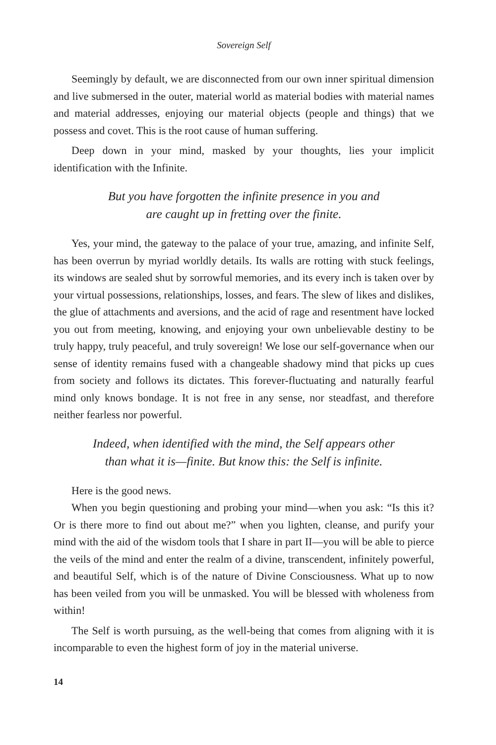Sovereign Self
Seemingly by default, we are disconnected from our own inner spiritual dimension and live submersed in the outer, material world as material bodies with material names and material addresses, enjoying our material objects (people and things) that we possess and covet. This is the root cause of human suffering.
Deep down in your mind, masked by your thoughts, lies your implicit identification with the Infinite.
But you have forgotten the infinite presence in you and
are caught up in fretting over the finite.
Yes, your mind, the gateway to the palace of your true, amazing, and infinite Self, has been overrun by myriad worldly details. Its walls are rotting with stuck feelings, its windows are sealed shut by sorrowful memories, and its every inch is taken over by your virtual possessions, relationships, losses, and fears. The slew of likes and dislikes, the glue of attachments and aversions, and the acid of rage and resentment have locked you out from meeting, knowing, and enjoying your own unbelievable destiny to be truly happy, truly peaceful, and truly sovereign! We lose our self-governance when our sense of identity remains fused with a changeable shadowy mind that picks up cues from society and follows its dictates. This forever-fluctuating and naturally fearful mind only knows bondage. It is not free in any sense, nor steadfast, and therefore neither fearless nor powerful.
Indeed, when identified with the mind, the Self appears other
than what it is—finite. But know this: the Self is infinite.
Here is the good news.
When you begin questioning and probing your mind—when you ask: “Is this it? Or is there more to find out about me?” when you lighten, cleanse, and purify your mind with the aid of the wisdom tools that I share in part II—you will be able to pierce the veils of the mind and enter the realm of a divine, transcendent, infinitely powerful, and beautiful Self, which is of the nature of Divine Consciousness. What up to now has been veiled from you will be unmasked. You will be blessed with wholeness from within!
The Self is worth pursuing, as the well-being that comes from aligning with it is incomparable to even the highest form of joy in the material universe.
14